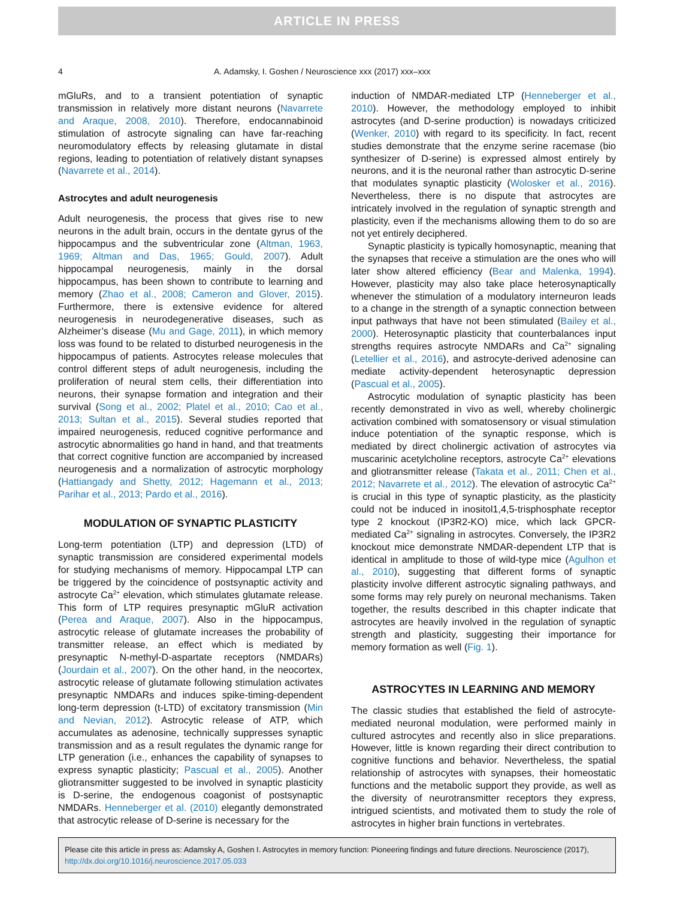ARTICLE IN PRESS
4 A. Adamsky, I. Goshen / Neuroscience xxx (2017) xxx–xxx
mGluRs, and to a transient potentiation of synaptic transmission in relatively more distant neurons (Navarrete and Araque, 2008, 2010). Therefore, endocannabinoid stimulation of astrocyte signaling can have far-reaching neuromodulatory effects by releasing glutamate in distal regions, leading to potentiation of relatively distant synapses (Navarrete et al., 2014).
Astrocytes and adult neurogenesis
Adult neurogenesis, the process that gives rise to new neurons in the adult brain, occurs in the dentate gyrus of the hippocampus and the subventricular zone (Altman, 1963, 1969; Altman and Das, 1965; Gould, 2007). Adult hippocampal neurogenesis, mainly in the dorsal hippocampus, has been shown to contribute to learning and memory (Zhao et al., 2008; Cameron and Glover, 2015). Furthermore, there is extensive evidence for altered neurogenesis in neurodegenerative diseases, such as Alzheimer’s disease (Mu and Gage, 2011), in which memory loss was found to be related to disturbed neurogenesis in the hippocampus of patients. Astrocytes release molecules that control different steps of adult neurogenesis, including the proliferation of neural stem cells, their differentiation into neurons, their synapse formation and integration and their survival (Song et al., 2002; Platel et al., 2010; Cao et al., 2013; Sultan et al., 2015). Several studies reported that impaired neurogenesis, reduced cognitive performance and astrocytic abnormalities go hand in hand, and that treatments that correct cognitive function are accompanied by increased neurogenesis and a normalization of astrocytic morphology (Hattiangady and Shetty, 2012; Hagemann et al., 2013; Parihar et al., 2013; Pardo et al., 2016).
MODULATION OF SYNAPTIC PLASTICITY
Long-term potentiation (LTP) and depression (LTD) of synaptic transmission are considered experimental models for studying mechanisms of memory. Hippocampal LTP can be triggered by the coincidence of postsynaptic activity and astrocyte Ca<sup>2+</sup> elevation, which stimulates glutamate release. This form of LTP requires presynaptic mGluR activation (Perea and Araque, 2007). Also in the hippocampus, astrocytic release of glutamate increases the probability of transmitter release, an effect which is mediated by presynaptic N-methyl-D-aspartate receptors (NMDARs) (Jourdain et al., 2007). On the other hand, in the neocortex, astrocytic release of glutamate following stimulation activates presynaptic NMDARs and induces spike-timing-dependent long-term depression (t-LTD) of excitatory transmission (Min and Nevian, 2012). Astrocytic release of ATP, which accumulates as adenosine, technically suppresses synaptic transmission and as a result regulates the dynamic range for LTP generation (i.e., enhances the capability of synapses to express synaptic plasticity; Pascual et al., 2005). Another gliotransmitter suggested to be involved in synaptic plasticity is D-serine, the endogenous coagonist of postsynaptic NMDARs. Henneberger et al. (2010) elegantly demonstrated that astrocytic release of D-serine is necessary for the
induction of NMDAR-mediated LTP (Henneberger et al., 2010). However, the methodology employed to inhibit astrocytes (and D-serine production) is nowadays criticized (Wenker, 2010) with regard to its specificity. In fact, recent studies demonstrate that the enzyme serine racemase (bio synthesizer of D-serine) is expressed almost entirely by neurons, and it is the neuronal rather than astrocytic D-serine that modulates synaptic plasticity (Wolosker et al., 2016). Nevertheless, there is no dispute that astrocytes are intricately involved in the regulation of synaptic strength and plasticity, even if the mechanisms allowing them to do so are not yet entirely deciphered.
Synaptic plasticity is typically homosynaptic, meaning that the synapses that receive a stimulation are the ones who will later show altered efficiency (Bear and Malenka, 1994). However, plasticity may also take place heterosynaptically whenever the stimulation of a modulatory interneuron leads to a change in the strength of a synaptic connection between input pathways that have not been stimulated (Bailey et al., 2000). Heterosynaptic plasticity that counterbalances input strengths requires astrocyte NMDARs and Ca<sup>2+</sup> signaling (Letellier et al., 2016), and astrocyte-derived adenosine can mediate activity-dependent heterosynaptic depression (Pascual et al., 2005).
Astrocytic modulation of synaptic plasticity has been recently demonstrated in vivo as well, whereby cholinergic activation combined with somatosensory or visual stimulation induce potentiation of the synaptic response, which is mediated by direct cholinergic activation of astrocytes via muscarinic acetylcholine receptors, astrocyte Ca<sup>2+</sup> elevations and gliotransmitter release (Takata et al., 2011; Chen et al., 2012; Navarrete et al., 2012). The elevation of astrocytic Ca<sup>2+</sup> is crucial in this type of synaptic plasticity, as the plasticity could not be induced in inositol1,4,5-trisphosphate receptor type 2 knockout (IP3R2-KO) mice, which lack GPCR-mediated Ca<sup>2+</sup> signaling in astrocytes. Conversely, the IP3R2 knockout mice demonstrate NMDAR-dependent LTP that is identical in amplitude to those of wild-type mice (Agulhon et al., 2010), suggesting that different forms of synaptic plasticity involve different astrocytic signaling pathways, and some forms may rely purely on neuronal mechanisms. Taken together, the results described in this chapter indicate that astrocytes are heavily involved in the regulation of synaptic strength and plasticity, suggesting their importance for memory formation as well (Fig. 1).
ASTROCYTES IN LEARNING AND MEMORY
The classic studies that established the field of astrocyte-mediated neuronal modulation, were performed mainly in cultured astrocytes and recently also in slice preparations. However, little is known regarding their direct contribution to cognitive functions and behavior. Nevertheless, the spatial relationship of astrocytes with synapses, their homeostatic functions and the metabolic support they provide, as well as the diversity of neurotransmitter receptors they express, intrigued scientists, and motivated them to study the role of astrocytes in higher brain functions in vertebrates.
Please cite this article in press as: Adamsky A, Goshen I. Astrocytes in memory function: Pioneering findings and future directions. Neuroscience (2017), http://dx.doi.org/10.1016/j.neuroscience.2017.05.033